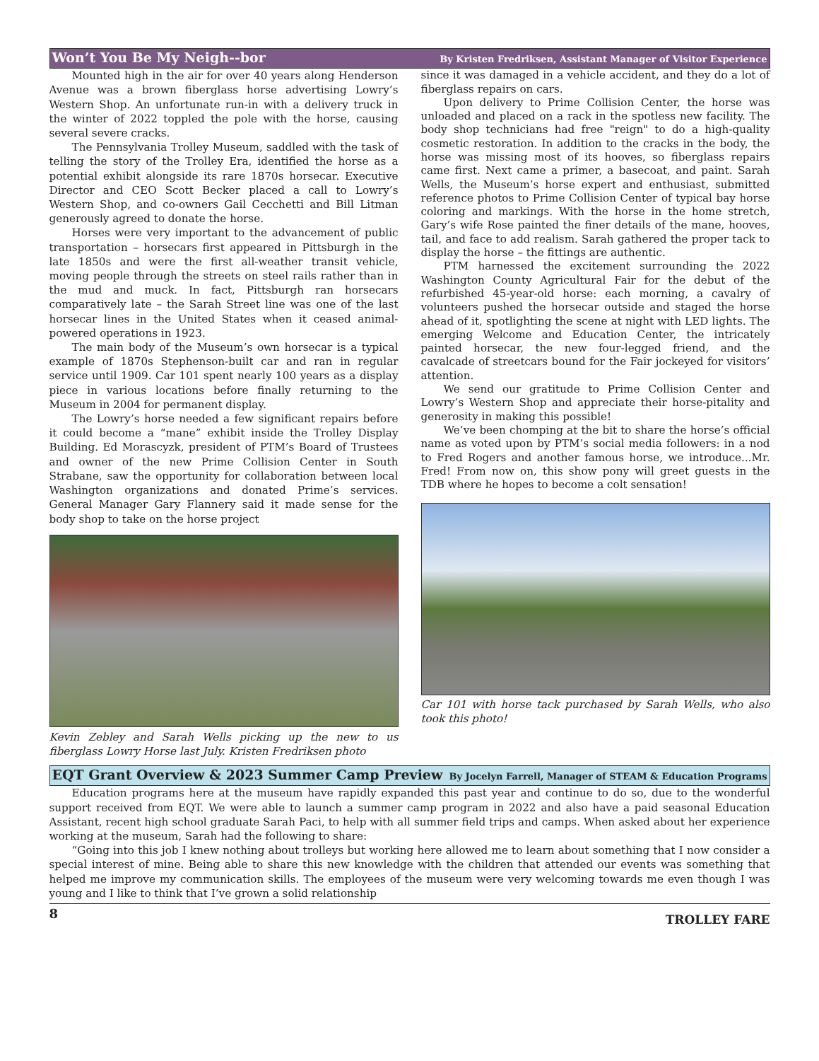Won’t You Be My Neigh--bor By Kristen Fredriksen, Assistant Manager of Visitor Experience
Mounted high in the air for over 40 years along Henderson Avenue was a brown fiberglass horse advertising Lowry’s Western Shop. An unfortunate run-in with a delivery truck in the winter of 2022 toppled the pole with the horse, causing several severe cracks.
The Pennsylvania Trolley Museum, saddled with the task of telling the story of the Trolley Era, identified the horse as a potential exhibit alongside its rare 1870s horsecar. Executive Director and CEO Scott Becker placed a call to Lowry’s Western Shop, and co-owners Gail Cecchetti and Bill Litman generously agreed to donate the horse.
Horses were very important to the advancement of public transportation – horsecars first appeared in Pittsburgh in the late 1850s and were the first all-weather transit vehicle, moving people through the streets on steel rails rather than in the mud and muck. In fact, Pittsburgh ran horsecars comparatively late – the Sarah Street line was one of the last horsecar lines in the United States when it ceased animal-powered operations in 1923.
The main body of the Museum’s own horsecar is a typical example of 1870s Stephenson-built car and ran in regular service until 1909. Car 101 spent nearly 100 years as a display piece in various locations before finally returning to the Museum in 2004 for permanent display.
The Lowry’s horse needed a few significant repairs before it could become a “mane” exhibit inside the Trolley Display Building. Ed Morascyzk, president of PTM’s Board of Trustees and owner of the new Prime Collision Center in South Strabane, saw the opportunity for collaboration between local Washington organizations and donated Prime’s services. General Manager Gary Flannery said it made sense for the body shop to take on the horse project
Kevin Zebley and Sarah Wells picking up the new to us fiberglass Lowry Horse last July. Kristen Fredriksen photo
since it was damaged in a vehicle accident, and they do a lot of fiberglass repairs on cars.
Upon delivery to Prime Collision Center, the horse was unloaded and placed on a rack in the spotless new facility. The body shop technicians had free "reign" to do a high-quality cosmetic restoration. In addition to the cracks in the body, the horse was missing most of its hooves, so fiberglass repairs came first. Next came a primer, a basecoat, and paint. Sarah Wells, the Museum’s horse expert and enthusiast, submitted reference photos to Prime Collision Center of typical bay horse coloring and markings. With the horse in the home stretch, Gary’s wife Rose painted the finer details of the mane, hooves, tail, and face to add realism. Sarah gathered the proper tack to display the horse – the fittings are authentic.
PTM harnessed the excitement surrounding the 2022 Washington County Agricultural Fair for the debut of the refurbished 45-year-old horse: each morning, a cavalry of volunteers pushed the horsecar outside and staged the horse ahead of it, spotlighting the scene at night with LED lights. The emerging Welcome and Education Center, the intricately painted horsecar, the new four-legged friend, and the cavalcade of streetcars bound for the Fair jockeyed for visitors’ attention.
We send our gratitude to Prime Collision Center and Lowry’s Western Shop and appreciate their horse-pitality and generosity in making this possible!
We’ve been chomping at the bit to share the horse’s official name as voted upon by PTM’s social media followers: in a nod to Fred Rogers and another famous horse, we introduce...Mr. Fred! From now on, this show pony will greet guests in the TDB where he hopes to become a colt sensation!
Car 101 with horse tack purchased by Sarah Wells, who also took this photo!
EQT Grant Overview & 2023 Summer Camp Preview By Jocelyn Farrell, Manager of STEAM & Education Programs
Education programs here at the museum have rapidly expanded this past year and continue to do so, due to the wonderful support received from EQT. We were able to launch a summer camp program in 2022 and also have a paid seasonal Education Assistant, recent high school graduate Sarah Paci, to help with all summer field trips and camps. When asked about her experience working at the museum, Sarah had the following to share:
“Going into this job I knew nothing about trolleys but working here allowed me to learn about something that I now consider a special interest of mine. Being able to share this new knowledge with the children that attended our events was something that helped me improve my communication skills. The employees of the museum were very welcoming towards me even though I was young and I like to think that I’ve grown a solid relationship
8 TROLLEY FARE